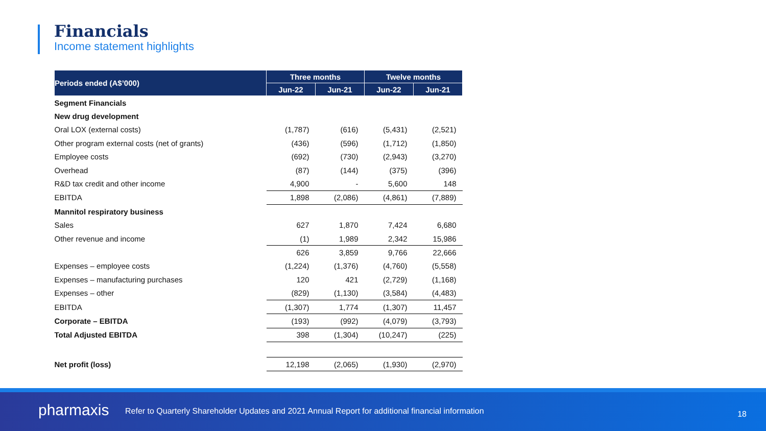Financials
Income statement highlights
| Periods ended (A$’000) | Three months | | Twelve months | |
| --- | --- | --- | --- | --- |
| | Jun-22 | Jun-21 | Jun-22 | Jun-21 |
| Segment Financials | | | | |
| New drug development | | | | |
| Oral LOX (external costs) | (1,787) | (616) | (5,431) | (2,521) |
| Other program external costs (net of grants) | (436) | (596) | (1,712) | (1,850) |
| Employee costs | (692) | (730) | (2,943) | (3,270) |
| Overhead | (87) | (144) | (375) | (396) |
| R&D tax credit and other income | 4,900 | - | 5,600 | 148 |
| EBITDA | 1,898 | (2,086) | (4,861) | (7,889) |
| Mannitol respiratory business | | | | |
| Sales | 627 | 1,870 | 7,424 | 6,680 |
| Other revenue and income | (1) | 1,989 | 2,342 | 15,986 |
| | 626 | 3,859 | 9,766 | 22,666 |
| Expenses – employee costs | (1,224) | (1,376) | (4,760) | (5,558) |
| Expenses – manufacturing purchases | 120 | 421 | (2,729) | (1,168) |
| Expenses – other | (829) | (1,130) | (3,584) | (4,483) |
| EBITDA | (1,307) | 1,774 | (1,307) | 11,457 |
| Corporate – EBITDA | (193) | (992) | (4,079) | (3,793) |
| Total Adjusted EBITDA | 398 | (1,304) | (10,247) | (225) |
| Net profit (loss) | 12,198 | (2,065) | (1,930) | (2,970) |
pharmaxis
Refer to Quarterly Shareholder Updates and 2021 Annual Report for additional financial information
18